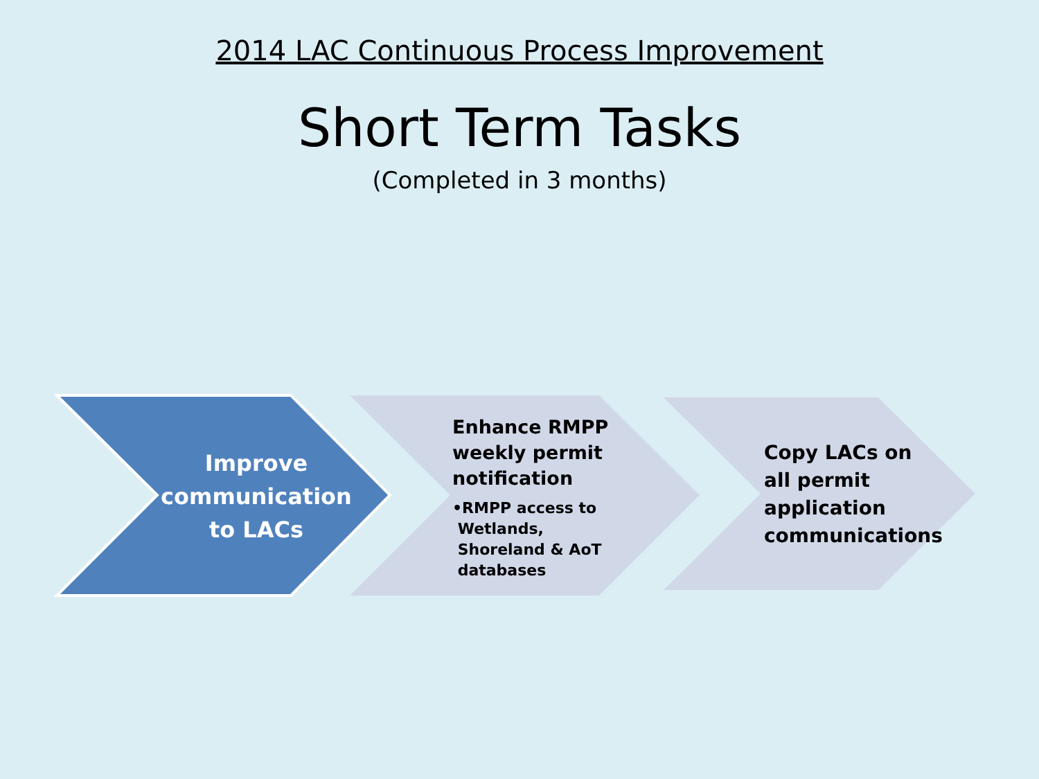2014 LAC Continuous Process Improvement
Short Term Tasks
(Completed in 3 months)
Improve communication to LACs
Enhance RMPP weekly permit notification
•RMPP access to
Wetlands,
Shoreland & AoT
databases
Copy LACs on all permit application communications